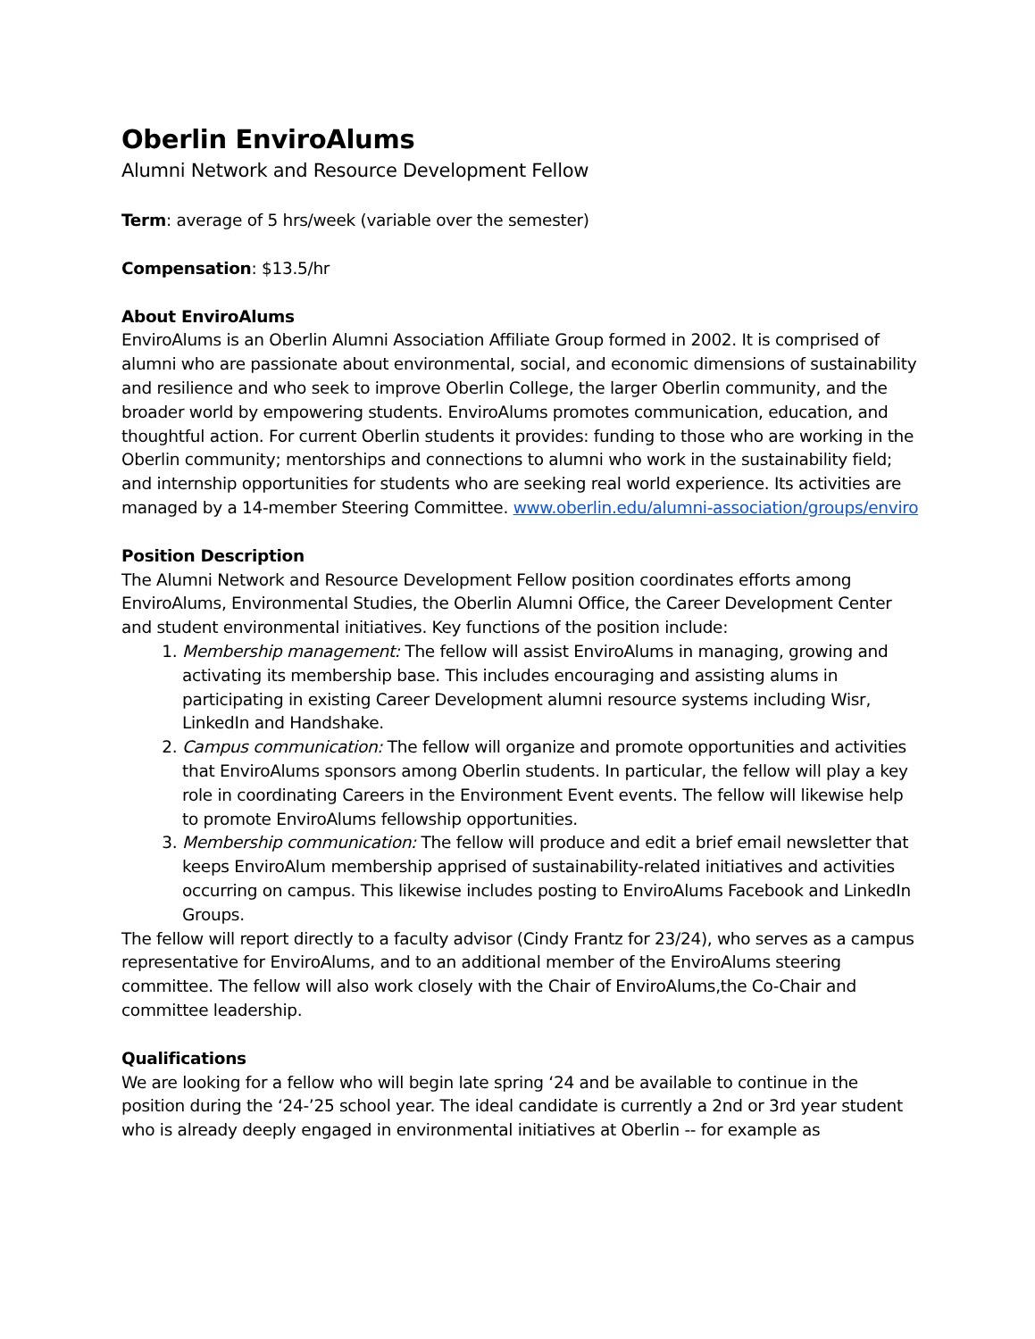Oberlin EnviroAlums
Alumni Network and Resource Development Fellow
Term: average of 5 hrs/week (variable over the semester)
Compensation: $13.5/hr
About EnviroAlums
EnviroAlums is an Oberlin Alumni Association Affiliate Group formed in 2002. It is comprised of alumni who are passionate about environmental, social, and economic dimensions of sustainability and resilience and who seek to improve Oberlin College, the larger Oberlin community, and the broader world by empowering students. EnviroAlums promotes communication, education, and thoughtful action. For current Oberlin students it provides: funding to those who are working in the Oberlin community; mentorships and connections to alumni who work in the sustainability field; and internship opportunities for students who are seeking real world experience. Its activities are managed by a 14-member Steering Committee. www.oberlin.edu/alumni-association/groups/enviro
Position Description
The Alumni Network and Resource Development Fellow position coordinates efforts among EnviroAlums, Environmental Studies, the Oberlin Alumni Office, the Career Development Center and student environmental initiatives. Key functions of the position include:
1. Membership management: The fellow will assist EnviroAlums in managing, growing and activating its membership base. This includes encouraging and assisting alums in participating in existing Career Development alumni resource systems including Wisr, LinkedIn and Handshake.
2. Campus communication: The fellow will organize and promote opportunities and activities that EnviroAlums sponsors among Oberlin students. In particular, the fellow will play a key role in coordinating Careers in the Environment Event events. The fellow will likewise help to promote EnviroAlums fellowship opportunities.
3. Membership communication: The fellow will produce and edit a brief email newsletter that keeps EnviroAlum membership apprised of sustainability-related initiatives and activities occurring on campus. This likewise includes posting to EnviroAlums Facebook and LinkedIn Groups.
The fellow will report directly to a faculty advisor (Cindy Frantz for 23/24), who serves as a campus representative for EnviroAlums, and to an additional member of the EnviroAlums steering committee. The fellow will also work closely with the Chair of EnviroAlums,the Co-Chair and committee leadership.
Qualifications
We are looking for a fellow who will begin late spring ‘24 and be available to continue in the position during the ‘24-’25 school year. The ideal candidate is currently a 2nd or 3rd year student who is already deeply engaged in environmental initiatives at Oberlin -- for example as